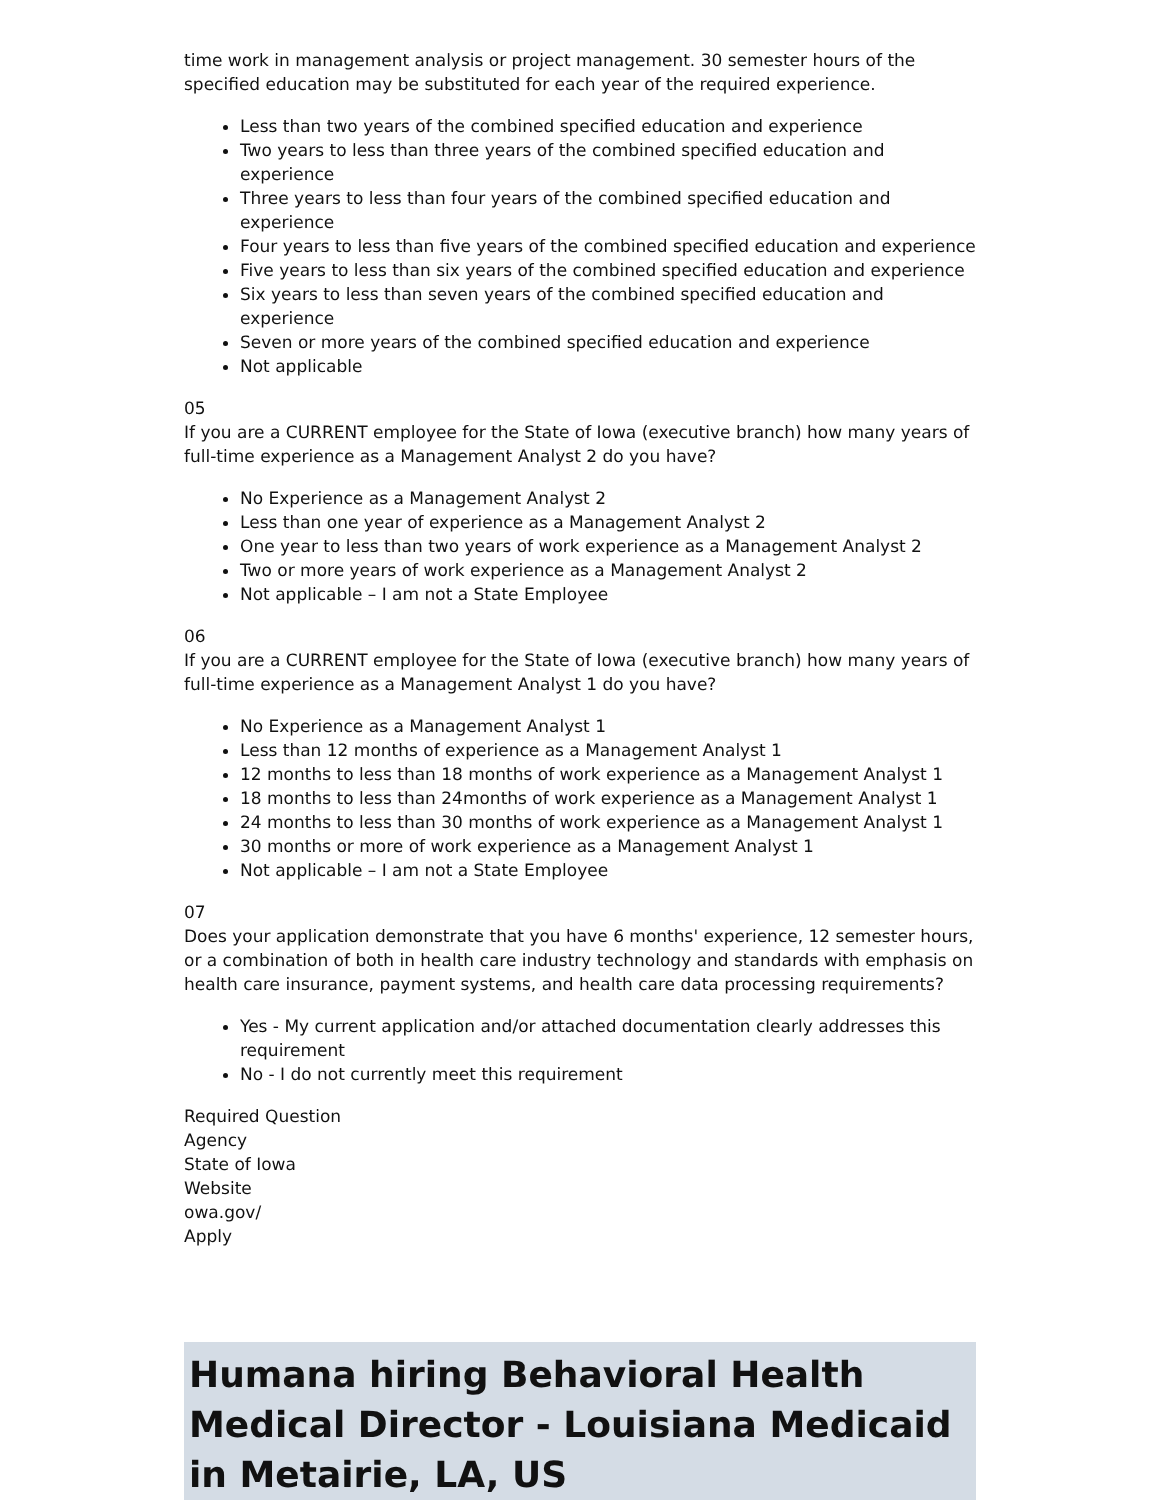time work in management analysis or project management. 30 semester hours of the specified education may be substituted for each year of the required experience.
Less than two years of the combined specified education and experience
Two years to less than three years of the combined specified education and experience
Three years to less than four years of the combined specified education and experience
Four years to less than five years of the combined specified education and experience
Five years to less than six years of the combined specified education and experience
Six years to less than seven years of the combined specified education and experience
Seven or more years of the combined specified education and experience
Not applicable
05
If you are a CURRENT employee for the State of Iowa (executive branch) how many years of full-time experience as a Management Analyst 2 do you have?
No Experience as a Management Analyst 2
Less than one year of experience as a Management Analyst 2
One year to less than two years of work experience as a Management Analyst 2
Two or more years of work experience as a Management Analyst 2
Not applicable – I am not a State Employee
06
If you are a CURRENT employee for the State of Iowa (executive branch) how many years of full-time experience as a Management Analyst 1 do you have?
No Experience as a Management Analyst 1
Less than 12 months of experience as a Management Analyst 1
12 months to less than 18 months of work experience as a Management Analyst 1
18 months to less than 24months of work experience as a Management Analyst 1
24 months to less than 30 months of work experience as a Management Analyst 1
30 months or more of work experience as a Management Analyst 1
Not applicable – I am not a State Employee
07
Does your application demonstrate that you have 6 months' experience, 12 semester hours, or a combination of both in health care industry technology and standards with emphasis on health care insurance, payment systems, and health care data processing requirements?
Yes - My current application and/or attached documentation clearly addresses this requirement
No - I do not currently meet this requirement
Required Question
Agency
State of Iowa
Website
owa.gov/
Apply
Humana hiring Behavioral Health Medical Director - Louisiana Medicaid in Metairie, LA, US